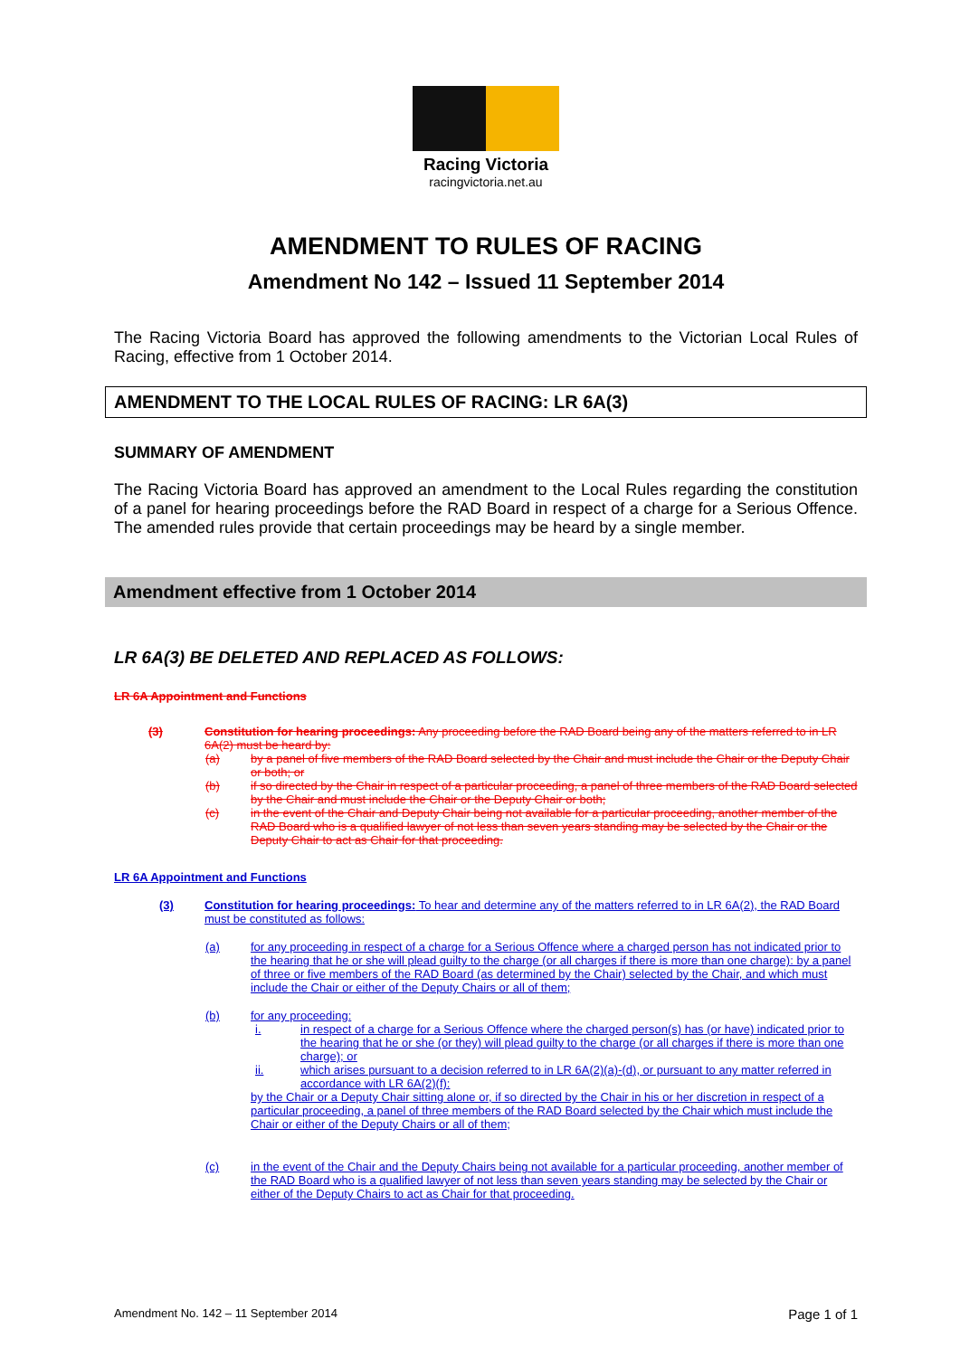Racing Victoria
racingvictoria.net.au
AMENDMENT TO RULES OF RACING
Amendment No 142 – Issued 11 September 2014
The Racing Victoria Board has approved the following amendments to the Victorian Local Rules of Racing, effective from 1 October 2014.
AMENDMENT TO THE LOCAL RULES OF RACING: LR 6A(3)
SUMMARY OF AMENDMENT
The Racing Victoria Board has approved an amendment to the Local Rules regarding the constitution of a panel for hearing proceedings before the RAD Board in respect of a charge for a Serious Offence. The amended rules provide that certain proceedings may be heard by a single member.
Amendment effective from 1 October 2014
LR 6A(3) BE DELETED AND REPLACED AS FOLLOWS:
LR 6A Appointment and Functions
(3) Constitution for hearing proceedings: Any proceeding before the RAD Board being any of the matters referred to in LR 6A(2) must be heard by:
(a) by a panel of five members of the RAD Board selected by the Chair and must include the Chair or the Deputy Chair or both; or
(b) if so directed by the Chair in respect of a particular proceeding, a panel of three members of the RAD Board selected by the Chair and must include the Chair or the Deputy Chair or both;
(c) in the event of the Chair and Deputy Chair being not available for a particular proceeding, another member of the RAD Board who is a qualified lawyer of not less than seven years standing may be selected by the Chair or the Deputy Chair to act as Chair for that proceeding.
LR 6A Appointment and Functions
(3) Constitution for hearing proceedings: To hear and determine any of the matters referred to in LR 6A(2), the RAD Board must be constituted as follows:
(a) for any proceeding in respect of a charge for a Serious Offence where a charged person has not indicated prior to the hearing that he or she will plead guilty to the charge (or all charges if there is more than one charge): by a panel of three or five members of the RAD Board (as determined by the Chair) selected by the Chair, and which must include the Chair or either of the Deputy Chairs or all of them;
(b) for any proceeding:
i. in respect of a charge for a Serious Offence where the charged person(s) has (or have) indicated prior to the hearing that he or she (or they) will plead guilty to the charge (or all charges if there is more than one charge); or
ii. which arises pursuant to a decision referred to in LR 6A(2)(a)-(d), or pursuant to any matter referred in accordance with LR 6A(2)(f):
by the Chair or a Deputy Chair sitting alone or, if so directed by the Chair in his or her discretion in respect of a particular proceeding, a panel of three members of the RAD Board selected by the Chair which must include the Chair or either of the Deputy Chairs or all of them;
(c) in the event of the Chair and the Deputy Chairs being not available for a particular proceeding, another member of the RAD Board who is a qualified lawyer of not less than seven years standing may be selected by the Chair or either of the Deputy Chairs to act as Chair for that proceeding.
Amendment No. 142 – 11 September 2014 Page 1 of 1